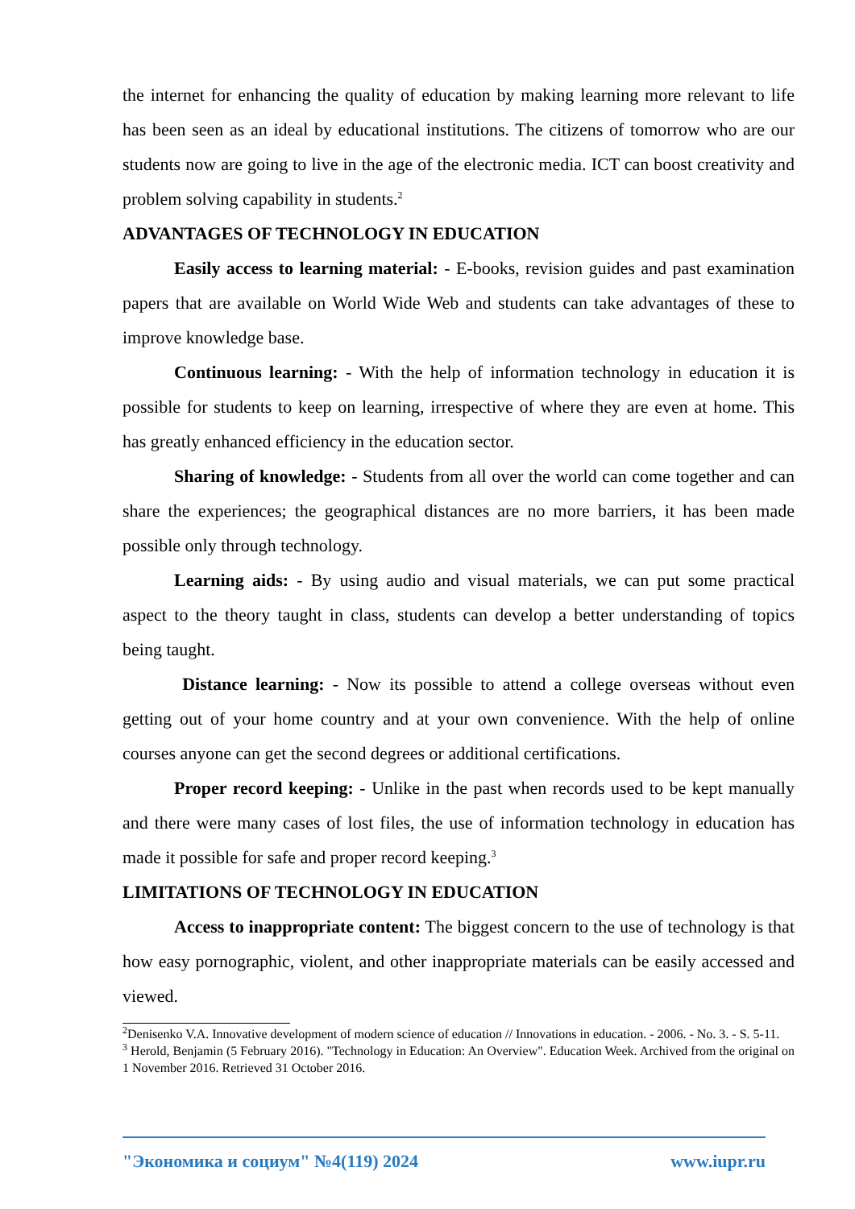the internet for enhancing the quality of education by making learning more relevant to life has been seen as an ideal by educational institutions. The citizens of tomorrow who are our students now are going to live in the age of the electronic media. ICT can boost creativity and problem solving capability in students.<sup>2</sup>
ADVANTAGES OF TECHNOLOGY IN EDUCATION
Easily access to learning material: - E-books, revision guides and past examination papers that are available on World Wide Web and students can take advantages of these to improve knowledge base.
Continuous learning: - With the help of information technology in education it is possible for students to keep on learning, irrespective of where they are even at home. This has greatly enhanced efficiency in the education sector.
Sharing of knowledge: - Students from all over the world can come together and can share the experiences; the geographical distances are no more barriers, it has been made possible only through technology.
Learning aids: - By using audio and visual materials, we can put some practical aspect to the theory taught in class, students can develop a better understanding of topics being taught.
Distance learning: - Now its possible to attend a college overseas without even getting out of your home country and at your own convenience. With the help of online courses anyone can get the second degrees or additional certifications.
Proper record keeping: - Unlike in the past when records used to be kept manually and there were many cases of lost files, the use of information technology in education has made it possible for safe and proper record keeping.<sup>3</sup>
LIMITATIONS OF TECHNOLOGY IN EDUCATION
Access to inappropriate content: The biggest concern to the use of technology is that how easy pornographic, violent, and other inappropriate materials can be easily accessed and viewed.
<sup>2</sup> Denisenko V.A. Innovative development of modern science of education // Innovations in education. - 2006. - No. 3. - S. 5-11.
<sup>3</sup> Herold, Benjamin (5 February 2016). "Technology in Education: An Overview". Education Week. Archived from the original on 1 November 2016. Retrieved 31 October 2016.
"Экономика и социум" №4(119) 2024 www.iupr.ru